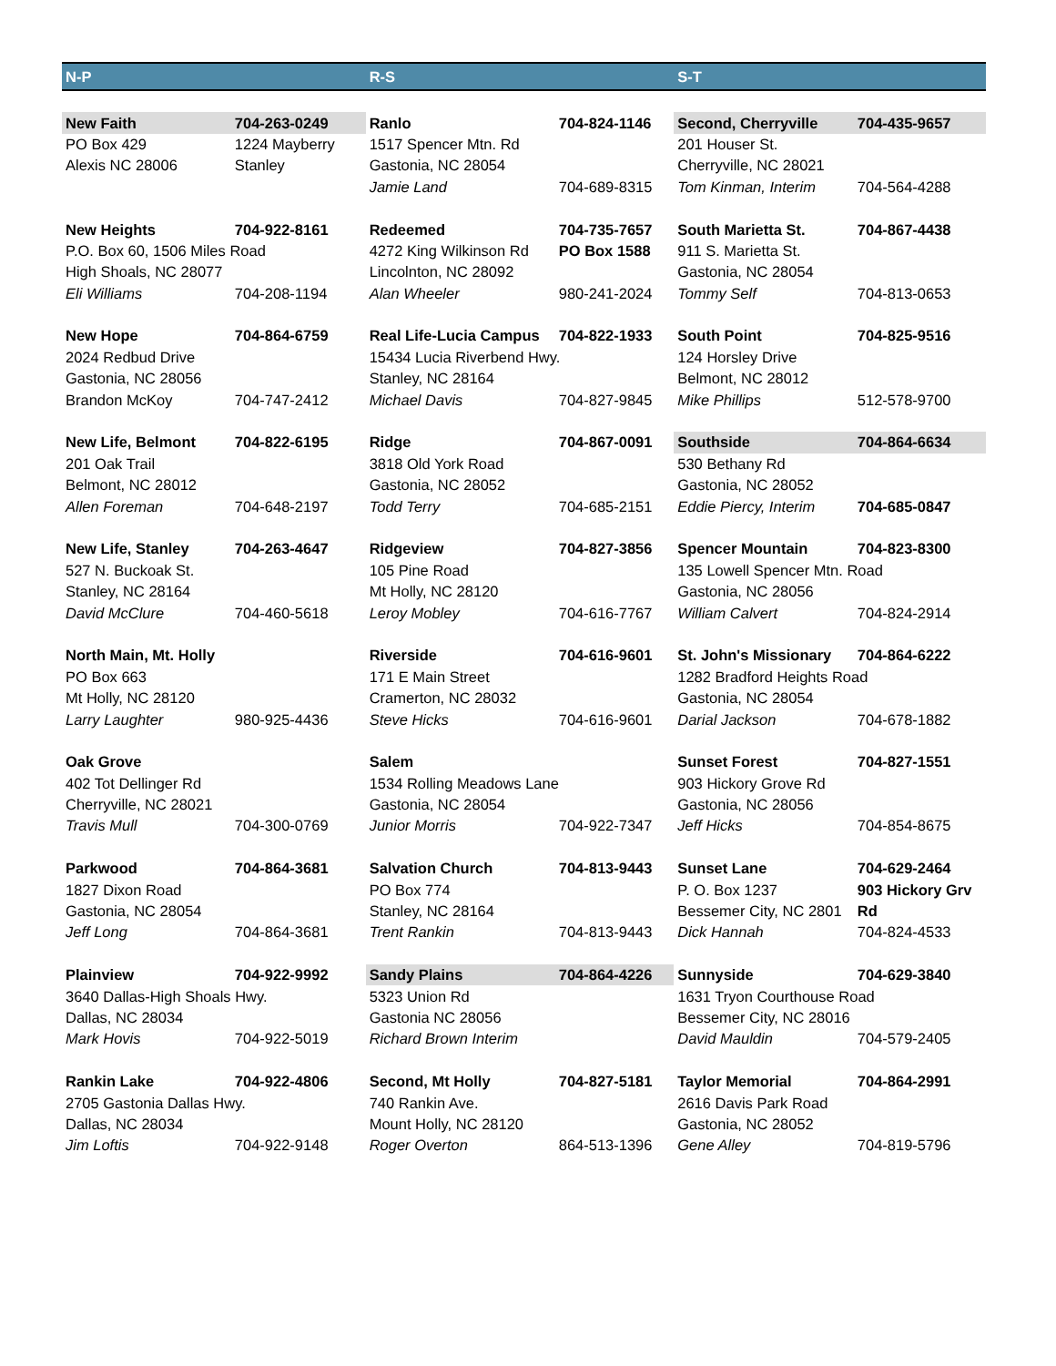| N-P | | R-S | | S-T | |
| New Faith | 704-263-0249 | Ranlo | 704-824-1146 | Second, Cherryville | 704-435-9657 |
| PO Box 429 | 1224 Mayberry | 1517 Spencer Mtn. Rd | | 201 Houser St. | |
| Alexis NC 28006 | Stanley | Gastonia, NC 28054 | | Cherryville, NC 28021 | |
| | | Jamie Land | 704-689-8315 | Tom Kinman, Interim | 704-564-4288 |
| New Heights | 704-922-8161 | Redeemed | 704-735-7657 | South Marietta St. | 704-867-4438 |
| P.O. Box 60, 1506 Miles Road | | 4272 King Wilkinson Rd | PO Box 1588 | 911 S. Marietta St. | |
| High Shoals, NC 28077 | | Lincolnton, NC 28092 | | Gastonia, NC 28054 | |
| Eli Williams | 704-208-1194 | Alan Wheeler | 980-241-2024 | Tommy Self | 704-813-0653 |
| New Hope | 704-864-6759 | Real Life-Lucia Campus | 704-822-1933 | South Point | 704-825-9516 |
| 2024 Redbud Drive | | 15434 Lucia Riverbend Hwy. | | 124 Horsley Drive | |
| Gastonia, NC 28056 | | Stanley, NC 28164 | | Belmont, NC 28012 | |
| Brandon McKoy | 704-747-2412 | Michael Davis | 704-827-9845 | Mike Phillips | 512-578-9700 |
| New Life, Belmont | 704-822-6195 | Ridge | 704-867-0091 | Southside | 704-864-6634 |
| 201 Oak Trail | | 3818 Old York Road | | 530 Bethany Rd | |
| Belmont, NC 28012 | | Gastonia, NC 28052 | | Gastonia, NC 28052 | |
| Allen Foreman | 704-648-2197 | Todd Terry | 704-685-2151 | Eddie Piercy, Interim | 704-685-0847 |
| New Life, Stanley | 704-263-4647 | Ridgeview | 704-827-3856 | Spencer Mountain | 704-823-8300 |
| 527 N. Buckoak St. | | 105 Pine Road | | 135 Lowell Spencer Mtn. Road | |
| Stanley, NC 28164 | | Mt Holly, NC 28120 | | Gastonia, NC 28056 | |
| David McClure | 704-460-5618 | Leroy Mobley | 704-616-7767 | William Calvert | 704-824-2914 |
| North Main, Mt. Holly | | Riverside | 704-616-9601 | St. John's Missionary | 704-864-6222 |
| PO Box 663 | | 171 E Main Street | | 1282 Bradford Heights Road | |
| Mt Holly, NC 28120 | | Cramerton, NC 28032 | | Gastonia, NC 28054 | |
| Larry Laughter | 980-925-4436 | Steve Hicks | 704-616-9601 | Darial Jackson | 704-678-1882 |
| Oak Grove | | Salem | | Sunset Forest | 704-827-1551 |
| 402 Tot Dellinger Rd | | 1534 Rolling Meadows Lane | | 903 Hickory Grove Rd | |
| Cherryville, NC 28021 | | Gastonia, NC 28054 | | Gastonia, NC 28056 | |
| Travis Mull | 704-300-0769 | Junior Morris | 704-922-7347 | Jeff Hicks | 704-854-8675 |
| Parkwood | 704-864-3681 | Salvation Church | 704-813-9443 | Sunset Lane | 704-629-2464 |
| 1827 Dixon Road | | PO Box 774 | | P. O. Box 1237 | 903 Hickory Grv |
| Gastonia, NC 28054 | | Stanley, NC 28164 | | Bessemer City, NC 2801 | Rd |
| Jeff Long | 704-864-3681 | Trent Rankin | 704-813-9443 | Dick Hannah | 704-824-4533 |
| Plainview | 704-922-9992 | Sandy Plains | 704-864-4226 | Sunnyside | 704-629-3840 |
| 3640 Dallas-High Shoals Hwy. | | 5323 Union Rd | | 1631 Tryon Courthouse Road | |
| Dallas, NC 28034 | | Gastonia NC 28056 | | Bessemer City, NC 28016 | |
| Mark Hovis | 704-922-5019 | Richard Brown Interim | | David Mauldin | 704-579-2405 |
| Rankin Lake | 704-922-4806 | Second, Mt Holly | 704-827-5181 | Taylor Memorial | 704-864-2991 |
| 2705 Gastonia Dallas Hwy. | | 740 Rankin Ave. | | 2616 Davis Park Road | |
| Dallas, NC 28034 | | Mount Holly, NC 28120 | | Gastonia, NC 28052 | |
| Jim Loftis | 704-922-9148 | Roger Overton | 864-513-1396 | Gene Alley | 704-819-5796 |